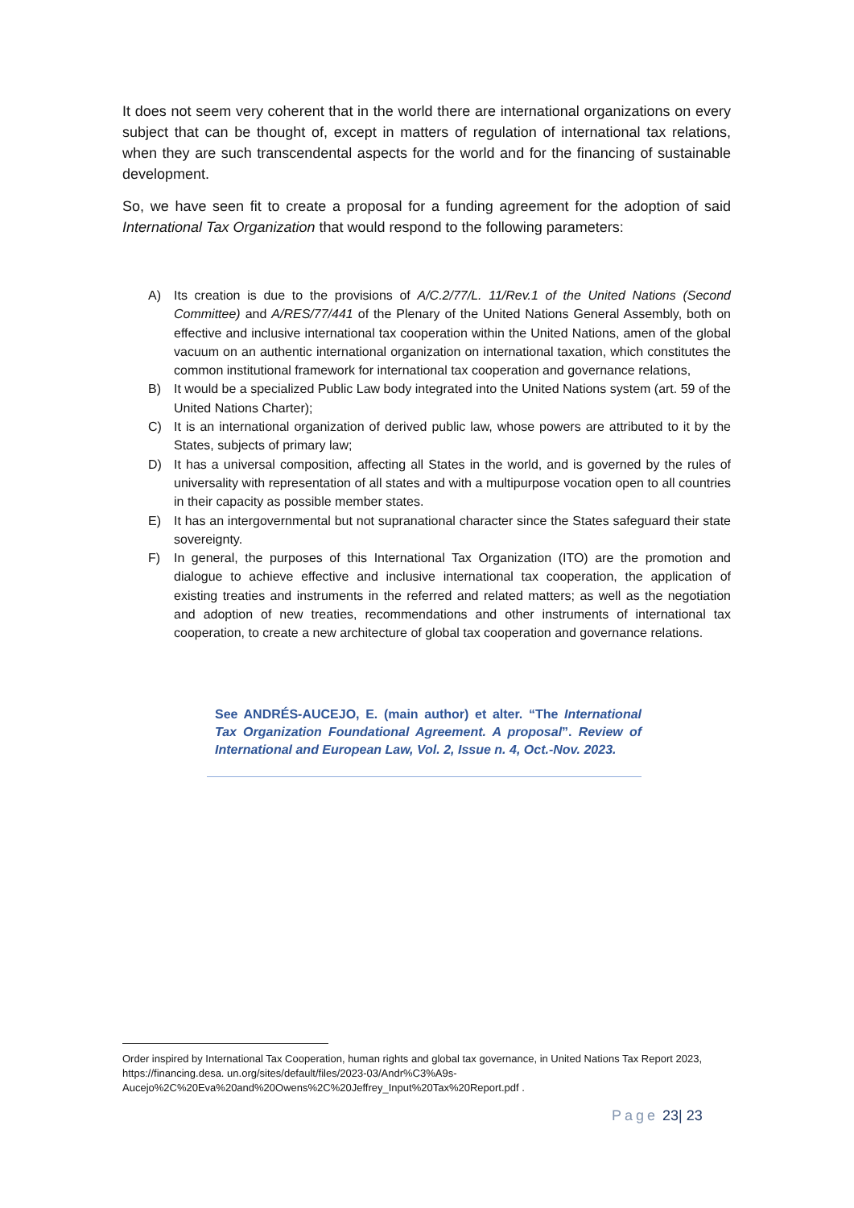It does not seem very coherent that in the world there are international organizations on every subject that can be thought of, except in matters of regulation of international tax relations, when they are such transcendental aspects for the world and for the financing of sustainable development.
So, we have seen fit to create a proposal for a funding agreement for the adoption of said International Tax Organization that would respond to the following parameters:
A) Its creation is due to the provisions of A/C.2/77/L. 11/Rev.1 of the United Nations (Second Committee) and A/RES/77/441 of the Plenary of the United Nations General Assembly, both on effective and inclusive international tax cooperation within the United Nations, amen of the global vacuum on an authentic international organization on international taxation, which constitutes the common institutional framework for international tax cooperation and governance relations,
B) It would be a specialized Public Law body integrated into the United Nations system (art. 59 of the United Nations Charter);
C) It is an international organization of derived public law, whose powers are attributed to it by the States, subjects of primary law;
D) It has a universal composition, affecting all States in the world, and is governed by the rules of universality with representation of all states and with a multipurpose vocation open to all countries in their capacity as possible member states.
E) It has an intergovernmental but not supranational character since the States safeguard their state sovereignty.
F) In general, the purposes of this International Tax Organization (ITO) are the promotion and dialogue to achieve effective and inclusive international tax cooperation, the application of existing treaties and instruments in the referred and related matters; as well as the negotiation and adoption of new treaties, recommendations and other instruments of international tax cooperation, to create a new architecture of global tax cooperation and governance relations.
See ANDRÉS-AUCEJO, E. (main author) et alter. “The International Tax Organization Foundational Agreement. A proposal”. Review of International and European Law, Vol. 2, Issue n. 4, Oct.-Nov. 2023.
Order inspired by International Tax Cooperation, human rights and global tax governance, in United Nations Tax Report 2023, https://financing.desa. un.org/sites/default/files/2023-03/Andr%C3%A9s-Aucejo%2C%20Eva%20and%20Owens%2C%20Jeffrey_Input%20Tax%20Report.pdf .
Page 23| 23